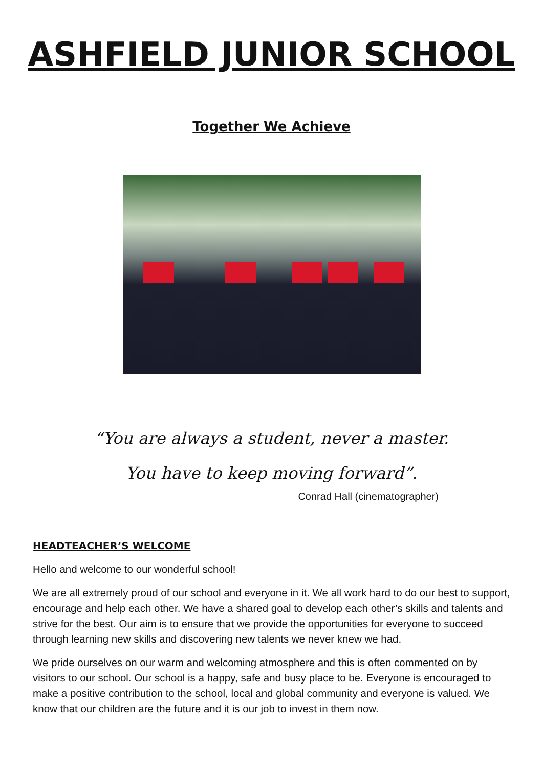ASHFIELD JUNIOR SCHOOL
Together We Achieve
“You are always a student, never a master.
You have to keep moving forward”.
Conrad Hall (cinematographer)
HEADTEACHER’S WELCOME
Hello and welcome to our wonderful school!
We are all extremely proud of our school and everyone in it. We all work hard to do our best to support, encourage and help each other. We have a shared goal to develop each other’s skills and talents and strive for the best. Our aim is to ensure that we provide the opportunities for everyone to succeed through learning new skills and discovering new talents we never knew we had.
We pride ourselves on our warm and welcoming atmosphere and this is often commented on by visitors to our school. Our school is a happy, safe and busy place to be. Everyone is encouraged to make a positive contribution to the school, local and global community and everyone is valued. We know that our children are the future and it is our job to invest in them now.